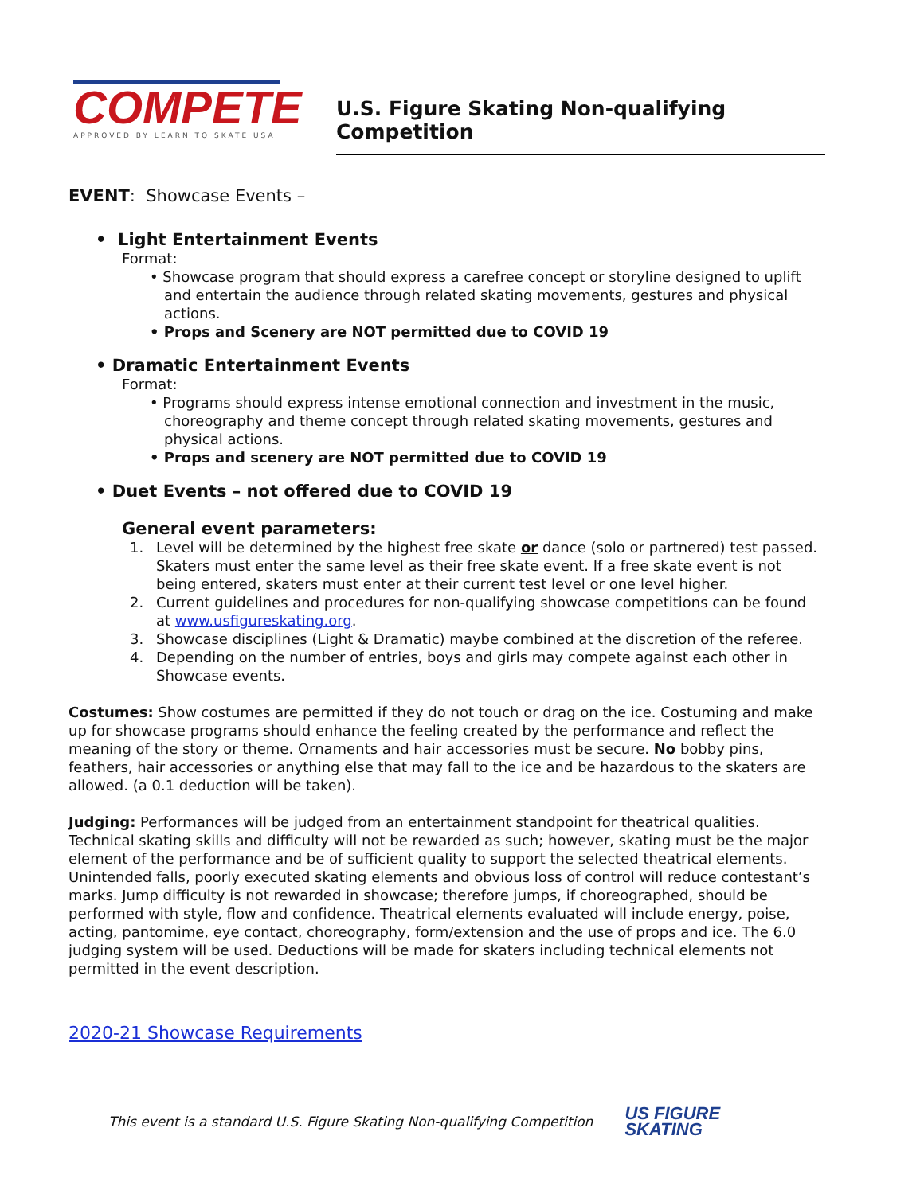COMPETE
APPROVED BY LEARN TO SKATE USA
U.S. Figure Skating Non-qualifying Competition
EVENT: Showcase Events –
• Light Entertainment Events
Format:
• Showcase program that should express a carefree concept or storyline designed to uplift and entertain the audience through related skating movements, gestures and physical actions.
• Props and Scenery are NOT permitted due to COVID 19
• Dramatic Entertainment Events
Format:
• Programs should express intense emotional connection and investment in the music, choreography and theme concept through related skating movements, gestures and physical actions.
• Props and scenery are NOT permitted due to COVID 19
• Duet Events – not offered due to COVID 19
General event parameters:
1. Level will be determined by the highest free skate or dance (solo or partnered) test passed. Skaters must enter the same level as their free skate event. If a free skate event is not being entered, skaters must enter at their current test level or one level higher.
2. Current guidelines and procedures for non-qualifying showcase competitions can be found at www.usfigureskating.org.
3. Showcase disciplines (Light & Dramatic) maybe combined at the discretion of the referee.
4. Depending on the number of entries, boys and girls may compete against each other in Showcase events.
Costumes: Show costumes are permitted if they do not touch or drag on the ice. Costuming and make up for showcase programs should enhance the feeling created by the performance and reflect the meaning of the story or theme. Ornaments and hair accessories must be secure. No bobby pins, feathers, hair accessories or anything else that may fall to the ice and be hazardous to the skaters are allowed. (a 0.1 deduction will be taken).
Judging: Performances will be judged from an entertainment standpoint for theatrical qualities. Technical skating skills and difficulty will not be rewarded as such; however, skating must be the major element of the performance and be of sufficient quality to support the selected theatrical elements. Unintended falls, poorly executed skating elements and obvious loss of control will reduce contestant’s marks. Jump difficulty is not rewarded in showcase; therefore jumps, if choreographed, should be performed with style, flow and confidence. Theatrical elements evaluated will include energy, poise, acting, pantomime, eye contact, choreography, form/extension and the use of props and ice. The 6.0 judging system will be used. Deductions will be made for skaters including technical elements not permitted in the event description.
2020-21 Showcase Requirements
This event is a standard U.S. Figure Skating Non-qualifying Competition US FIGURE
SKATING